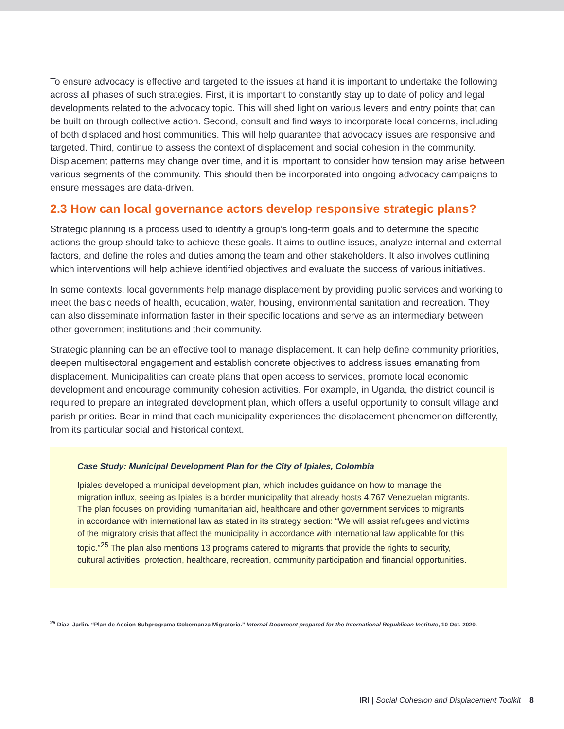To ensure advocacy is effective and targeted to the issues at hand it is important to undertake the following across all phases of such strategies. First, it is important to constantly stay up to date of policy and legal developments related to the advocacy topic. This will shed light on various levers and entry points that can be built on through collective action. Second, consult and find ways to incorporate local concerns, including of both displaced and host communities. This will help guarantee that advocacy issues are responsive and targeted. Third, continue to assess the context of displacement and social cohesion in the community. Displacement patterns may change over time, and it is important to consider how tension may arise between various segments of the community. This should then be incorporated into ongoing advocacy campaigns to ensure messages are data-driven.
2.3 How can local governance actors develop responsive strategic plans?
Strategic planning is a process used to identify a group’s long-term goals and to determine the specific actions the group should take to achieve these goals. It aims to outline issues, analyze internal and external factors, and define the roles and duties among the team and other stakeholders. It also involves outlining which interventions will help achieve identified objectives and evaluate the success of various initiatives.
In some contexts, local governments help manage displacement by providing public services and working to meet the basic needs of health, education, water, housing, environmental sanitation and recreation. They can also disseminate information faster in their specific locations and serve as an intermediary between other government institutions and their community.
Strategic planning can be an effective tool to manage displacement. It can help define community priorities, deepen multisectoral engagement and establish concrete objectives to address issues emanating from displacement. Municipalities can create plans that open access to services, promote local economic development and encourage community cohesion activities. For example, in Uganda, the district council is required to prepare an integrated development plan, which offers a useful opportunity to consult village and parish priorities. Bear in mind that each municipality experiences the displacement phenomenon differently, from its particular social and historical context.
Case Study: Municipal Development Plan for the City of Ipiales, Colombia
Ipiales developed a municipal development plan, which includes guidance on how to manage the migration influx, seeing as Ipiales is a border municipality that already hosts 4,767 Venezuelan migrants. The plan focuses on providing humanitarian aid, healthcare and other government services to migrants in accordance with international law as stated in its strategy section: “We will assist refugees and victims of the migratory crisis that affect the municipality in accordance with international law applicable for this topic.”<sup>25</sup> The plan also mentions 13 programs catered to migrants that provide the rights to security, cultural activities, protection, healthcare, recreation, community participation and financial opportunities.
<sup>25</sup> Diaz, Jarlin. “Plan de Accion Subprograma Gobernanza Migratoria.” Internal Document prepared for the International Republican Institute, 10 Oct. 2020.
IRI | Social Cohesion and Displacement Toolkit 8